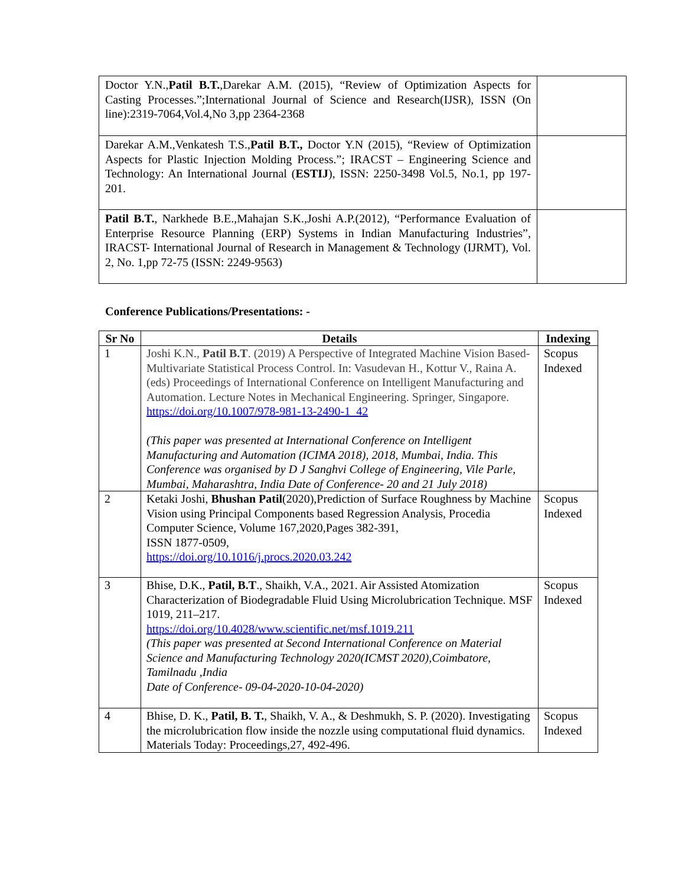| Doctor Y.N., Patil B.T. ,Darekar A.M. (2015), “Review of Optimization Aspects for Casting Processes.”;International Journal of Science and Research(IJSR), ISSN (On line):2319-7064,Vol.4,No 3,pp 2364-2368 | |
| Darekar A.M.,Venkatesh T.S., Patil B.T., Doctor Y.N (2015), “Review of Optimization Aspects for Plastic Injection Molding Process.”; IRACST – Engineering Science and Technology: An International Journal ( ESTIJ ), ISSN: 2250-3498 Vol.5, No.1, pp 197-201. | |
| Patil B.T. , Narkhede B.E.,Mahajan S.K.,Joshi A.P.(2012), “Performance Evaluation of Enterprise Resource Planning (ERP) Systems in Indian Manufacturing Industries”, IRACST- International Journal of Research in Management & Technology (IJRMT), Vol. 2, No. 1,pp 72-75 (ISSN: 2249-9563) | |
Conference Publications/Presentations: -
| Sr No | Details | Indexing |
| --- | --- | --- |
| 1 | Joshi K.N., Patil B.T . (2019) A Perspective of Integrated Machine Vision Based-Multivariate Statistical Process Control. In: Vasudevan H., Kottur V., Raina A. (eds) Proceedings of International Conference on Intelligent Manufacturing and Automation. Lecture Notes in Mechanical Engineering. Springer, Singapore. https://doi.org/10.1007/978-981-13-2490-1_42 (This paper was presented at International Conference on Intelligent Manufacturing and Automation (ICIMA 2018), 2018, Mumbai, India. This Conference was organised by D J Sanghvi College of Engineering, Vile Parle, Mumbai, Maharashtra, India Date of Conference- 20 and 21 July 2018) | Scopus Indexed |
| 2 | Ketaki Joshi, Bhushan Patil (2020),Prediction of Surface Roughness by Machine Vision using Principal Components based Regression Analysis, Procedia Computer Science, Volume 167,2020,Pages 382-391, ISSN 1877-0509, https://doi.org/10.1016/j.procs.2020.03.242 | Scopus Indexed |
| 3 | Bhise, D.K., Patil, B.T ., Shaikh, V.A., 2021. Air Assisted Atomization Characterization of Biodegradable Fluid Using Microlubrication Technique. MSF 1019, 211–217. https://doi.org/10.4028/www.scientific.net/msf.1019.211 (This paper was presented at Second International Conference on Material Science and Manufacturing Technology 2020(ICMST 2020),Coimbatore, Tamilnadu ,India Date of Conference- 09-04-2020-10-04-2020) | Scopus Indexed |
| 4 | Bhise, D. K., Patil, B. T. , Shaikh, V. A., & Deshmukh, S. P. (2020). Investigating the microlubrication flow inside the nozzle using computational fluid dynamics. Materials Today: Proceedings,27, 492-496. | Scopus Indexed |